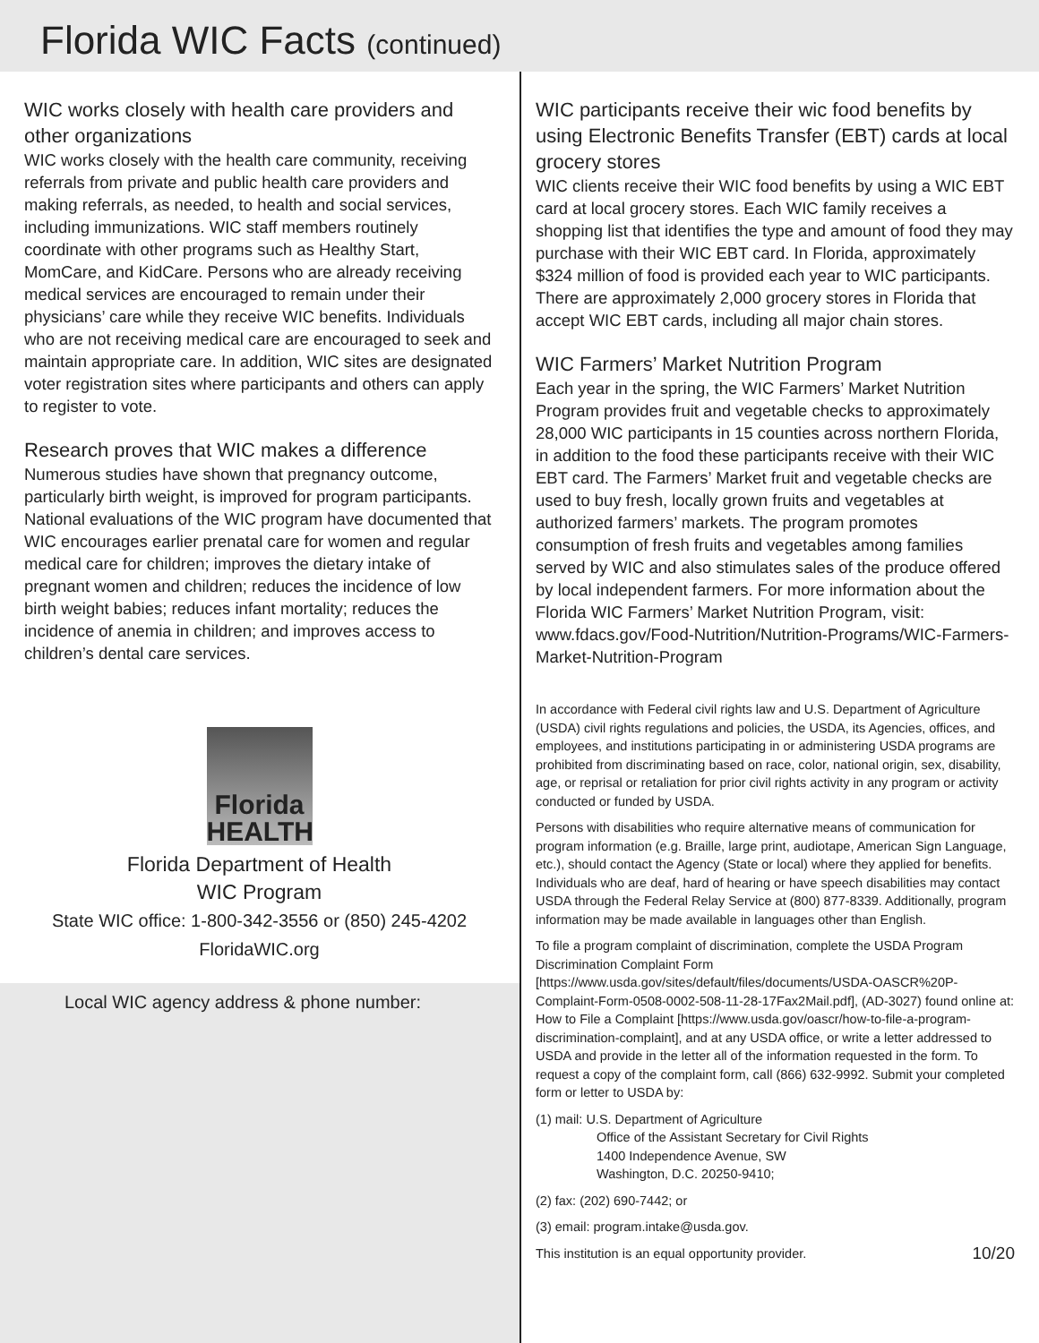Florida WIC Facts (continued)
WIC works closely with health care providers and other organizations
WIC works closely with the health care community, receiving referrals from private and public health care providers and making referrals, as needed, to health and social services, including immunizations. WIC staff members routinely coordinate with other programs such as Healthy Start, MomCare, and KidCare. Persons who are already receiving medical services are encouraged to remain under their physicians’ care while they receive WIC benefits. Individuals who are not receiving medical care are encouraged to seek and maintain appropriate care. In addition, WIC sites are designated voter registration sites where participants and others can apply to register to vote.
Research proves that WIC makes a difference
Numerous studies have shown that pregnancy outcome, particularly birth weight, is improved for program participants. National evaluations of the WIC program have documented that WIC encourages earlier prenatal care for women and regular medical care for children; improves the dietary intake of pregnant women and children; reduces the incidence of low birth weight babies; reduces infant mortality; reduces the incidence of anemia in children; and improves access to children’s dental care services.
Florida
HEALTH
Florida Department of Health
WIC Program
State WIC office: 1-800-342-3556 or (850) 245-4202
FloridaWIC.org
Local WIC agency address & phone number:
WIC participants receive their wic food benefits by using Electronic Benefits Transfer (EBT) cards at local grocery stores
WIC clients receive their WIC food benefits by using a WIC EBT card at local grocery stores. Each WIC family receives a shopping list that identifies the type and amount of food they may purchase with their WIC EBT card. In Florida, approximately $324 million of food is provided each year to WIC participants. There are approximately 2,000 grocery stores in Florida that accept WIC EBT cards, including all major chain stores.
WIC Farmers’ Market Nutrition Program
Each year in the spring, the WIC Farmers’ Market Nutrition Program provides fruit and vegetable checks to approximately 28,000 WIC participants in 15 counties across northern Florida, in addition to the food these participants receive with their WIC EBT card. The Farmers’ Market fruit and vegetable checks are used to buy fresh, locally grown fruits and vegetables at authorized farmers’ markets. The program promotes consumption of fresh fruits and vegetables among families served by WIC and also stimulates sales of the produce offered by local independent farmers. For more information about the Florida WIC Farmers’ Market Nutrition Program, visit: www.fdacs.gov/Food-Nutrition/Nutrition-Programs/WIC-Farmers-Market-Nutrition-Program
In accordance with Federal civil rights law and U.S. Department of Agriculture (USDA) civil rights regulations and policies, the USDA, its Agencies, offices, and employees, and institutions participating in or administering USDA programs are prohibited from discriminating based on race, color, national origin, sex, disability, age, or reprisal or retaliation for prior civil rights activity in any program or activity conducted or funded by USDA.
Persons with disabilities who require alternative means of communication for program information (e.g. Braille, large print, audiotape, American Sign Language, etc.), should contact the Agency (State or local) where they applied for benefits. Individuals who are deaf, hard of hearing or have speech disabilities may contact USDA through the Federal Relay Service at (800) 877-8339. Additionally, program information may be made available in languages other than English.
To file a program complaint of discrimination, complete the USDA Program Discrimination Complaint Form [https://www.usda.gov/sites/default/files/documents/USDA-OASCR%20P-Complaint-Form-0508-0002-508-11-28-17Fax2Mail.pdf], (AD-3027) found online at: How to File a Complaint [https://www.usda.gov/oascr/how-to-file-a-program-discrimination-complaint], and at any USDA office, or write a letter addressed to USDA and provide in the letter all of the information requested in the form. To request a copy of the complaint form, call (866) 632-9992. Submit your completed form or letter to USDA by:
(1) mail: U.S. Department of Agriculture
Office of the Assistant Secretary for Civil Rights
1400 Independence Avenue, SW
Washington, D.C. 20250-9410;
(2) fax: (202) 690-7442; or
(3) email: program.intake@usda.gov.
This institution is an equal opportunity provider. 10/20